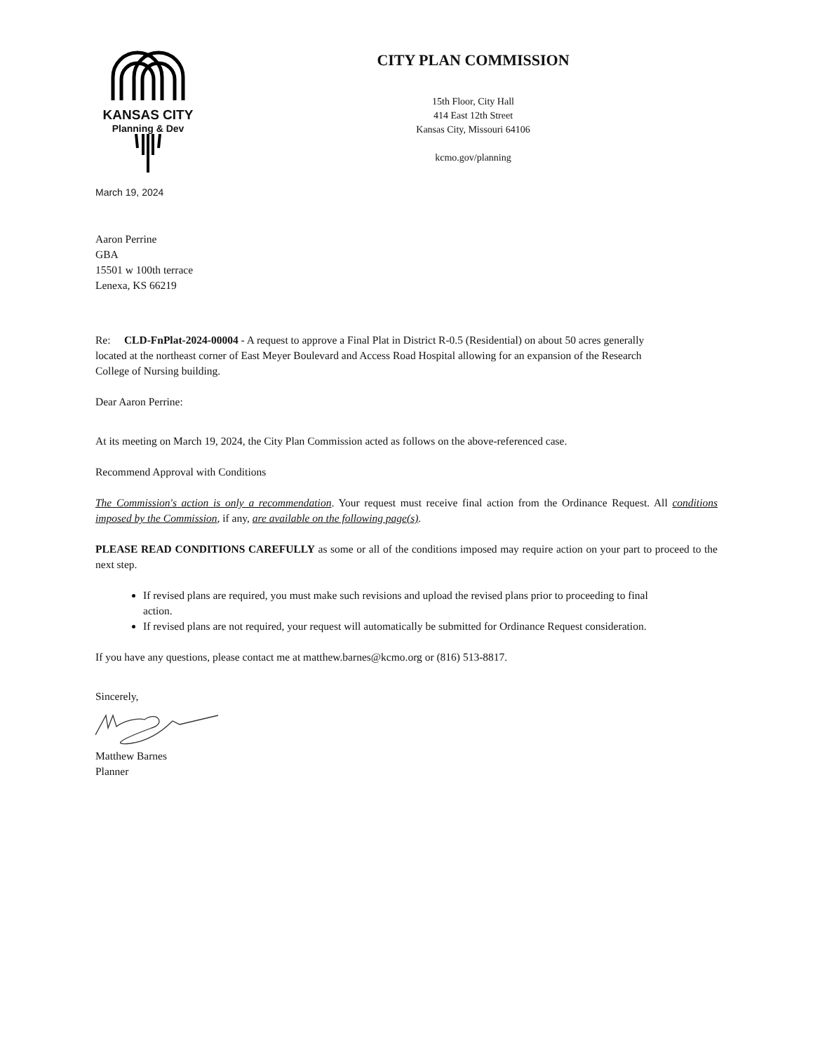KANSAS CITY
Planning & Dev
CITY PLAN COMMISSION
15th Floor, City Hall
414 East 12th Street
Kansas City, Missouri 64106
kcmo.gov/planning
March 19, 2024
Aaron Perrine
GBA
15501 w 100th terrace
Lenexa, KS 66219
Re: CLD-FnPlat-2024-00004 - A request to approve a Final Plat in District R-0.5 (Residential) on about 50 acres generally located at the northeast corner of East Meyer Boulevard and Access Road Hospital allowing for an expansion of the Research College of Nursing building.
Dear Aaron Perrine:
At its meeting on March 19, 2024, the City Plan Commission acted as follows on the above-referenced case.
Recommend Approval with Conditions
The Commission's action is only a recommendation. Your request must receive final action from the Ordinance Request. All conditions imposed by the Commission, if any, are available on the following page(s).
PLEASE READ CONDITIONS CAREFULLY as some or all of the conditions imposed may require action on your part to proceed to the next step.
If revised plans are required, you must make such revisions and upload the revised plans prior to proceeding to final action.
If revised plans are not required, your request will automatically be submitted for Ordinance Request consideration.
If you have any questions, please contact me at matthew.barnes@kcmo.org or (816) 513-8817.
Sincerely,
Matthew Barnes
Planner